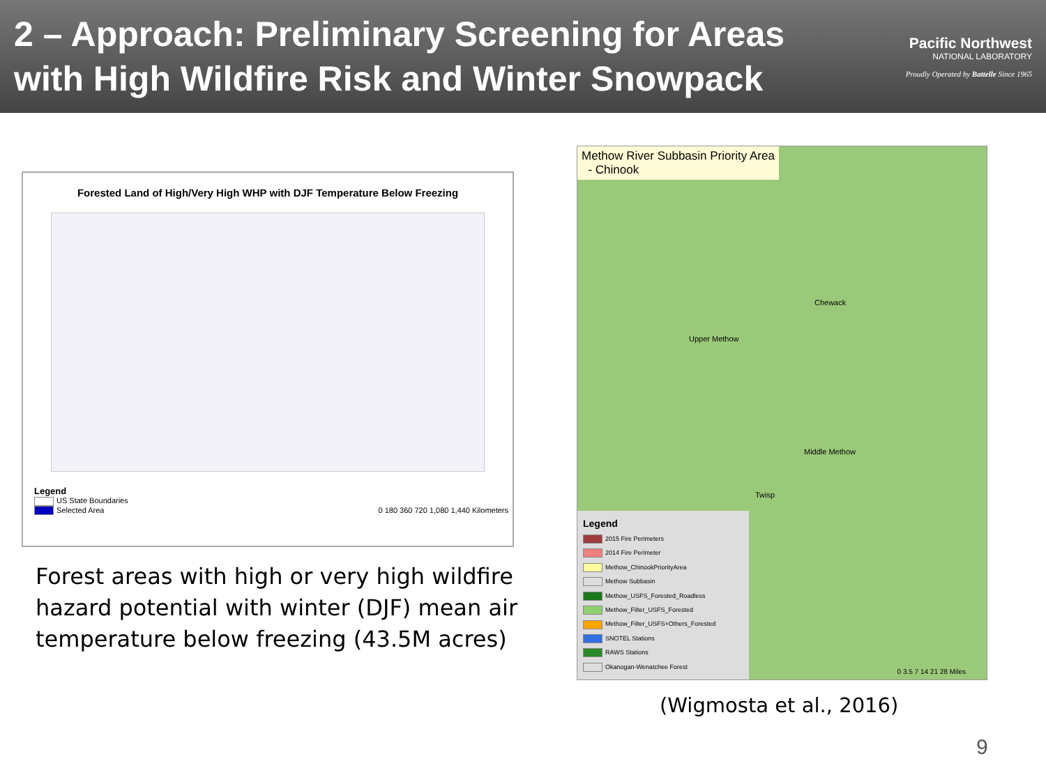2 – Approach: Preliminary Screening for Areas
with High Wildfire Risk and Winter Snowpack
Pacific Northwest
NATIONAL LABORATORY
Proudly Operated by Battelle Since 1965
Forested Land of High/Very High WHP with DJF Temperature Below Freezing
Legend
US State Boundaries
Selected Area 0 180 360 720 1,080 1,440 Kilometers
Forest areas with high or very high wildfire hazard potential with winter (DJF) mean air temperature below freezing (43.5M acres)
Methow River Subbasin Priority Area
- Chinook
Chewack
Upper Methow
Middle Methow
Twisp
Legend
2015 Fire Perimeters
2014 Fire Perimeter
Methow_ChinookPriorityArea
Methow Subbasin
Methow_USFS_Forested_Roadless
Methow_Filter_USFS_Forested
Methow_Filter_USFS+Others_Forested
SNOTEL Stations
RAWS Stations
Okanogan-Wenatchee Forest
0 3.5 7 14 21 28 Miles
(Wigmosta et al., 2016)
9